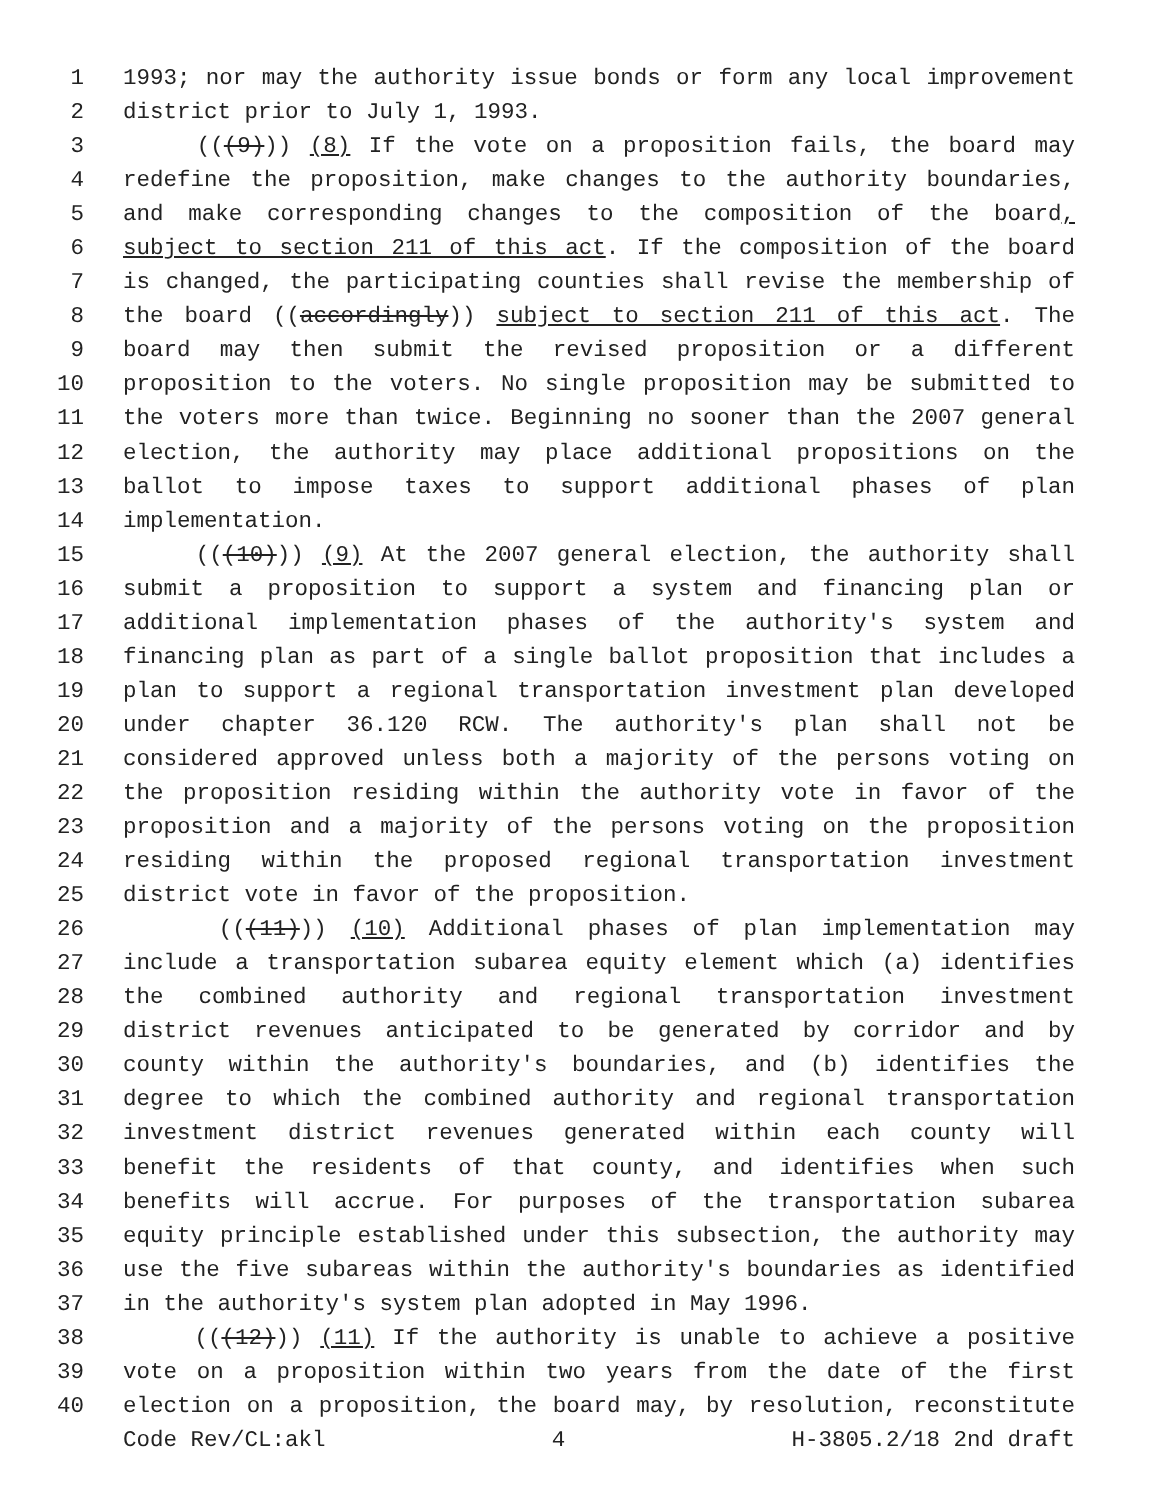1 1993; nor may the authority issue bonds or form any local improvement
2 district prior to July 1, 1993.
3 (((9))) (8) If the vote on a proposition fails, the board may
4 redefine the proposition, make changes to the authority boundaries,
5 and make corresponding changes to the composition of the board,
6 subject to section 211 of this act. If the composition of the board
7 is changed, the participating counties shall revise the membership of
8 the board ((accordingly)) subject to section 211 of this act. The
9 board may then submit the revised proposition or a different
10 proposition to the voters. No single proposition may be submitted to
11 the voters more than twice. Beginning no sooner than the 2007 general
12 election, the authority may place additional propositions on the
13 ballot to impose taxes to support additional phases of plan
14 implementation.
15 (((10))) (9) At the 2007 general election, the authority shall
16 submit a proposition to support a system and financing plan or
17 additional implementation phases of the authority's system and
18 financing plan as part of a single ballot proposition that includes a
19 plan to support a regional transportation investment plan developed
20 under chapter 36.120 RCW. The authority's plan shall not be
21 considered approved unless both a majority of the persons voting on
22 the proposition residing within the authority vote in favor of the
23 proposition and a majority of the persons voting on the proposition
24 residing within the proposed regional transportation investment
25 district vote in favor of the proposition.
26 (((11))) (10) Additional phases of plan implementation may
27 include a transportation subarea equity element which (a) identifies
28 the combined authority and regional transportation investment
29 district revenues anticipated to be generated by corridor and by
30 county within the authority's boundaries, and (b) identifies the
31 degree to which the combined authority and regional transportation
32 investment district revenues generated within each county will
33 benefit the residents of that county, and identifies when such
34 benefits will accrue. For purposes of the transportation subarea
35 equity principle established under this subsection, the authority may
36 use the five subareas within the authority's boundaries as identified
37 in the authority's system plan adopted in May 1996.
38 (((12))) (11) If the authority is unable to achieve a positive
39 vote on a proposition within two years from the date of the first
40 election on a proposition, the board may, by resolution, reconstitute
Code Rev/CL:akl 4 H-3805.2/18 2nd draft